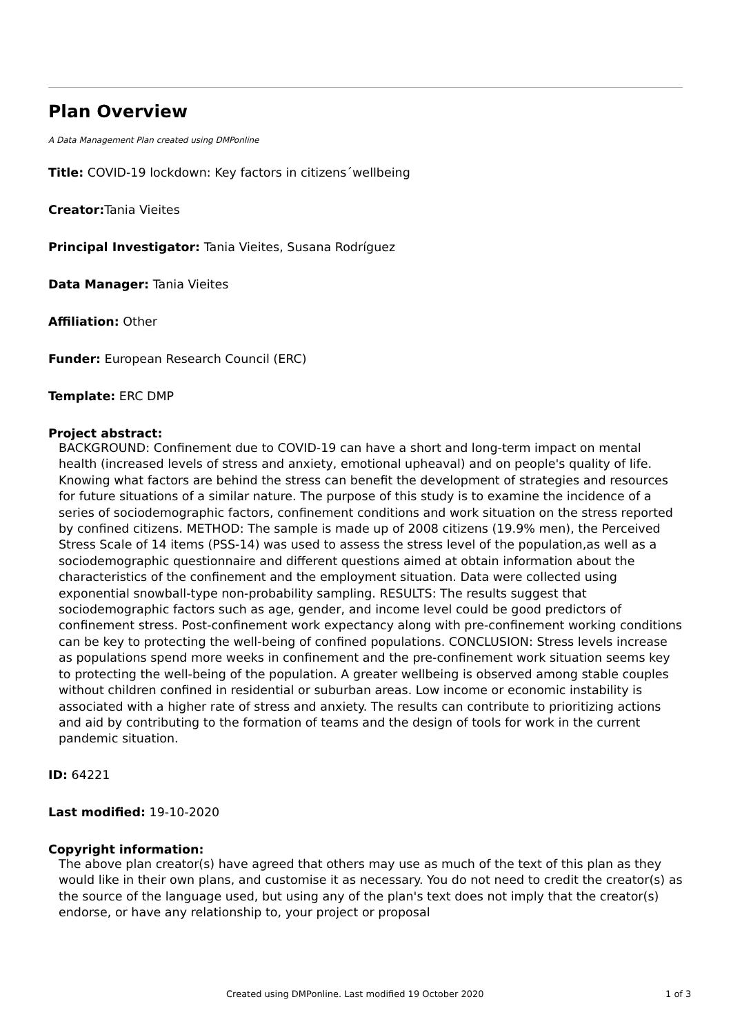Plan Overview
A Data Management Plan created using DMPonline
Title: COVID-19 lockdown: Key factors in citizens´wellbeing
Creator: Tania Vieites
Principal Investigator: Tania Vieites, Susana Rodríguez
Data Manager: Tania Vieites
Affiliation: Other
Funder: European Research Council (ERC)
Template: ERC DMP
Project abstract:
BACKGROUND: Confinement due to COVID-19 can have a short and long-term impact on mental health (increased levels of stress and anxiety, emotional upheaval) and on people's quality of life. Knowing what factors are behind the stress can benefit the development of strategies and resources for future situations of a similar nature. The purpose of this study is to examine the incidence of a series of sociodemographic factors, confinement conditions and work situation on the stress reported by confined citizens. METHOD: The sample is made up of 2008 citizens (19.9% men), the Perceived Stress Scale of 14 items (PSS-14) was used to assess the stress level of the population,as well as a sociodemographic questionnaire and different questions aimed at obtain information about the characteristics of the confinement and the employment situation. Data were collected using exponential snowball-type non-probability sampling. RESULTS: The results suggest that sociodemographic factors such as age, gender, and income level could be good predictors of confinement stress. Post-confinement work expectancy along with pre-confinement working conditions can be key to protecting the well-being of confined populations. CONCLUSION: Stress levels increase as populations spend more weeks in confinement and the pre-confinement work situation seems key to protecting the well-being of the population. A greater wellbeing is observed among stable couples without children confined in residential or suburban areas. Low income or economic instability is associated with a higher rate of stress and anxiety. The results can contribute to prioritizing actions and aid by contributing to the formation of teams and the design of tools for work in the current pandemic situation.
ID: 64221
Last modified: 19-10-2020
Copyright information:
The above plan creator(s) have agreed that others may use as much of the text of this plan as they would like in their own plans, and customise it as necessary. You do not need to credit the creator(s) as the source of the language used, but using any of the plan's text does not imply that the creator(s) endorse, or have any relationship to, your project or proposal
Created using DMPonline. Last modified 19 October 2020 1 of 3